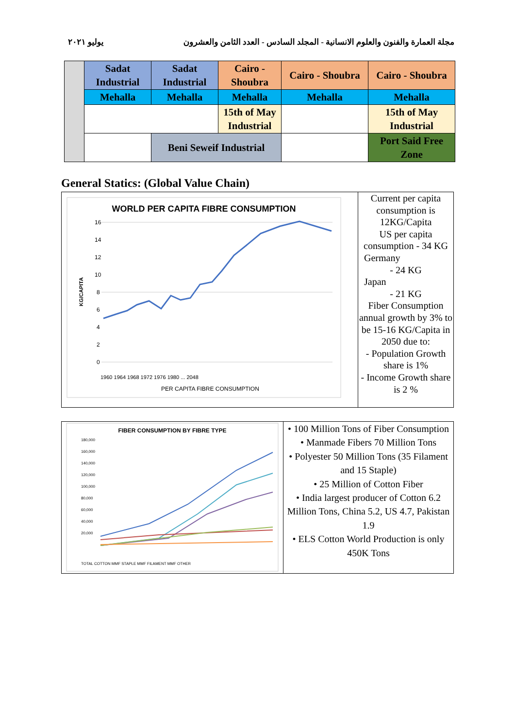مجلة العمارة والفنون والعلوم الانسانية - المجلد السادس - العدد الثامن والعشرون يوليو ٢٠٢١
| | Sadat Industrial | Sadat Industrial | Cairo - Shoubra | Cairo - Shoubra | Cairo - Shoubra |
| | Mehalla | Mehalla | Mehalla | Mehalla | Mehalla |
| | | | 15th of May Industrial | | 15th of May Industrial |
| | | Beni Seweif Industrial | | | Port Said Free Zone |
General Statics: (Global Value Chain)
WORLD PER CAPITA FIBRE CONSUMPTION
16
14
12
10
8
6
4
2
0
KG/CAPITA
1960 1964 1968 1972 1976 1980 ... 2048
PER CAPITA FIBRE CONSUMPTION
Current per capita consumption is 12KG/Capita
US per capita consumption - 34 KG
Germany
- 24 KG
Japan
- 21 KG
Fiber Consumption annual growth by 3% to be 15-16 KG/Capita in 2050 due to:
- Population Growth share is 1%
- Income Growth share is 2 %
FIBER CONSUMPTION BY FIBRE TYPE
180,000
160,000
140,000
120,000
100,000
80,000
60,000
40,000
20,000
TOTAL COTTON MMF STAPLE MMF FILAMENT MMF OTHER
• 100 Million Tons of Fiber Consumption
• Manmade Fibers 70 Million Tons
• Polyester 50 Million Tons (35 Filament and 15 Staple)
• 25 Million of Cotton Fiber
• India largest producer of Cotton 6.2 Million Tons, China 5.2, US 4.7, Pakistan 1.9
• ELS Cotton World Production is only 450K Tons